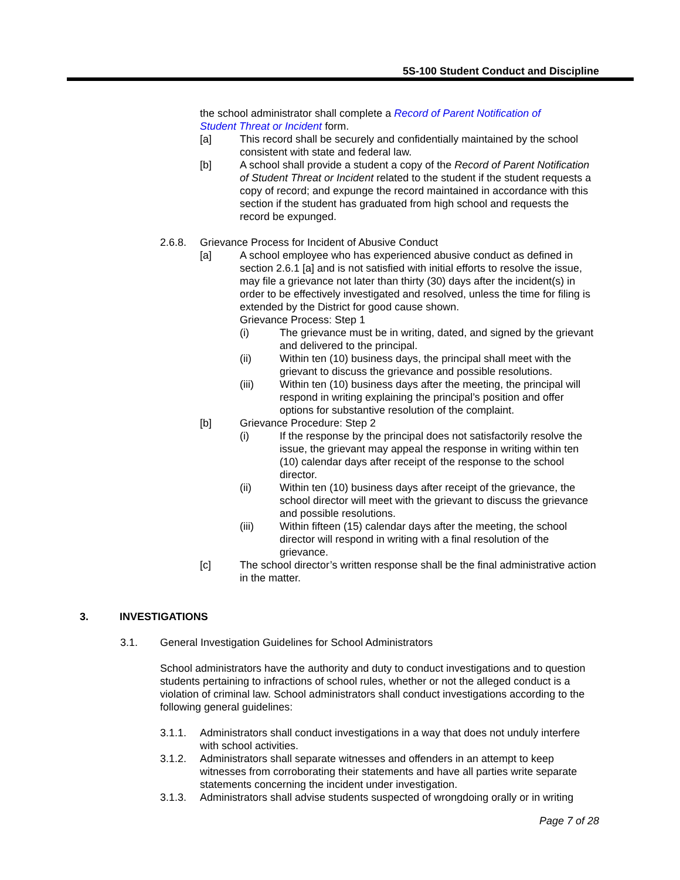5S-100 Student Conduct and Discipline
the school administrator shall complete a Record of Parent Notification of Student Threat or Incident form.
[a] This record shall be securely and confidentially maintained by the school consistent with state and federal law.
[b] A school shall provide a student a copy of the Record of Parent Notification of Student Threat or Incident related to the student if the student requests a copy of record; and expunge the record maintained in accordance with this section if the student has graduated from high school and requests the record be expunged.
2.6.8. Grievance Process for Incident of Abusive Conduct
[a] A school employee who has experienced abusive conduct as defined in section 2.6.1 [a] and is not satisfied with initial efforts to resolve the issue, may file a grievance not later than thirty (30) days after the incident(s) in order to be effectively investigated and resolved, unless the time for filing is extended by the District for good cause shown.
Grievance Process: Step 1
(i) The grievance must be in writing, dated, and signed by the grievant and delivered to the principal.
(ii) Within ten (10) business days, the principal shall meet with the grievant to discuss the grievance and possible resolutions.
(iii) Within ten (10) business days after the meeting, the principal will respond in writing explaining the principal’s position and offer options for substantive resolution of the complaint.
[b] Grievance Procedure: Step 2
(i) If the response by the principal does not satisfactorily resolve the issue, the grievant may appeal the response in writing within ten (10) calendar days after receipt of the response to the school director.
(ii) Within ten (10) business days after receipt of the grievance, the school director will meet with the grievant to discuss the grievance and possible resolutions.
(iii) Within fifteen (15) calendar days after the meeting, the school director will respond in writing with a final resolution of the grievance.
[c] The school director’s written response shall be the final administrative action in the matter.
3. INVESTIGATIONS
3.1. General Investigation Guidelines for School Administrators
School administrators have the authority and duty to conduct investigations and to question students pertaining to infractions of school rules, whether or not the alleged conduct is a violation of criminal law. School administrators shall conduct investigations according to the following general guidelines:
3.1.1. Administrators shall conduct investigations in a way that does not unduly interfere with school activities.
3.1.2. Administrators shall separate witnesses and offenders in an attempt to keep witnesses from corroborating their statements and have all parties write separate statements concerning the incident under investigation.
3.1.3. Administrators shall advise students suspected of wrongdoing orally or in writing
Page 7 of 28